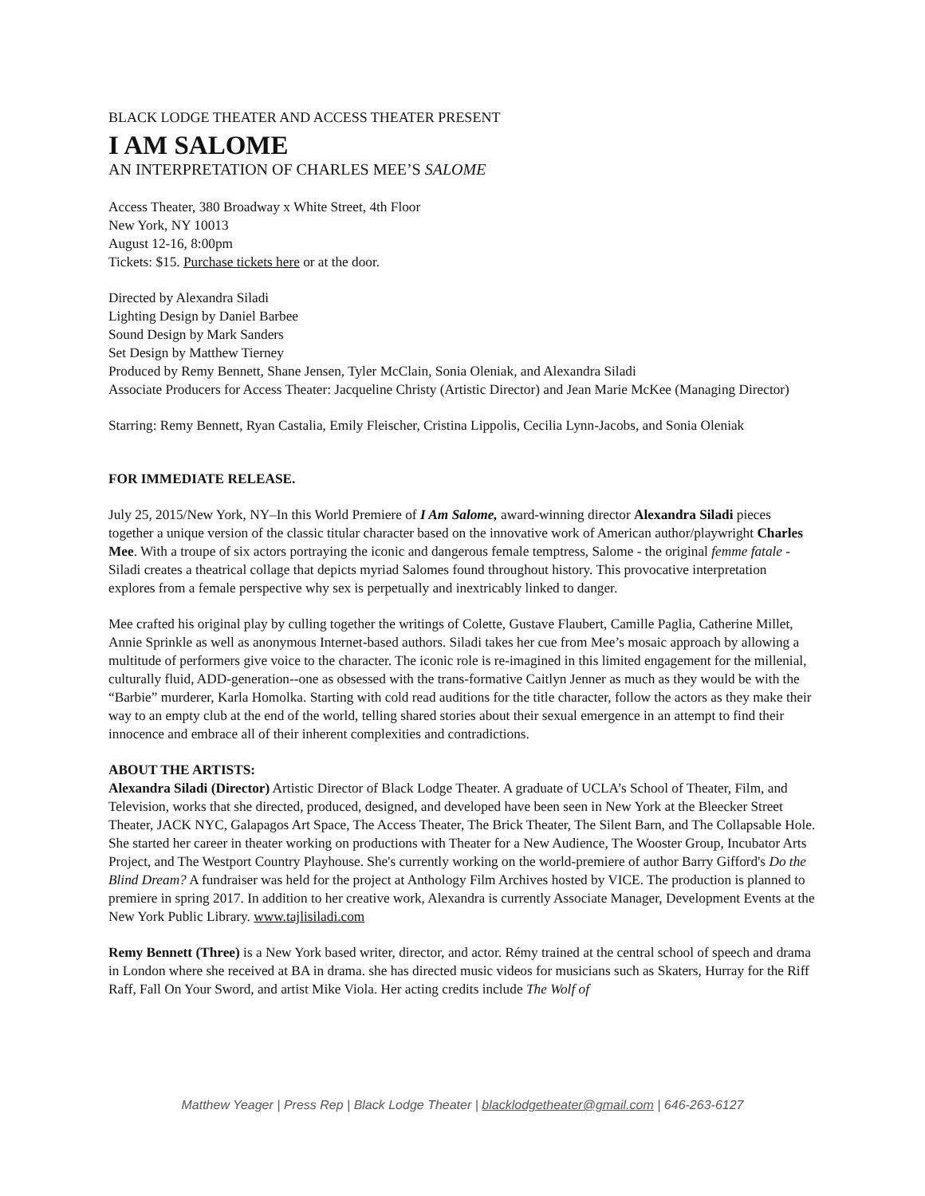BLACK LODGE THEATER AND ACCESS THEATER PRESENT
I AM SALOME
AN INTERPRETATION OF CHARLES MEE’S SALOME
Access Theater, 380 Broadway x White Street, 4th Floor
New York, NY 10013
August 12-16, 8:00pm
Tickets: $15. Purchase tickets here or at the door.
Directed by Alexandra Siladi
Lighting Design by Daniel Barbee
Sound Design by Mark Sanders
Set Design by Matthew Tierney
Produced by Remy Bennett, Shane Jensen, Tyler McClain, Sonia Oleniak, and Alexandra Siladi
Associate Producers for Access Theater: Jacqueline Christy (Artistic Director) and Jean Marie McKee (Managing Director)
Starring: Remy Bennett, Ryan Castalia, Emily Fleischer, Cristina Lippolis, Cecilia Lynn-Jacobs, and Sonia Oleniak
FOR IMMEDIATE RELEASE.
July 25, 2015/New York, NY–In this World Premiere of I Am Salome, award-winning director Alexandra Siladi pieces together a unique version of the classic titular character based on the innovative work of American author/playwright Charles Mee. With a troupe of six actors portraying the iconic and dangerous female temptress, Salome - the original femme fatale - Siladi creates a theatrical collage that depicts myriad Salomes found throughout history. This provocative interpretation explores from a female perspective why sex is perpetually and inextricably linked to danger.
Mee crafted his original play by culling together the writings of Colette, Gustave Flaubert, Camille Paglia, Catherine Millet, Annie Sprinkle as well as anonymous Internet-based authors. Siladi takes her cue from Mee’s mosaic approach by allowing a multitude of performers give voice to the character. The iconic role is re-imagined in this limited engagement for the millenial, culturally fluid, ADD-generation--one as obsessed with the trans-formative Caitlyn Jenner as much as they would be with the “Barbie” murderer, Karla Homolka. Starting with cold read auditions for the title character, follow the actors as they make their way to an empty club at the end of the world, telling shared stories about their sexual emergence in an attempt to find their innocence and embrace all of their inherent complexities and contradictions.
ABOUT THE ARTISTS:
Alexandra Siladi (Director) Artistic Director of Black Lodge Theater. A graduate of UCLA’s School of Theater, Film, and Television, works that she directed, produced, designed, and developed have been seen in New York at the Bleecker Street Theater, JACK NYC, Galapagos Art Space, The Access Theater, The Brick Theater, The Silent Barn, and The Collapsable Hole. She started her career in theater working on productions with Theater for a New Audience, The Wooster Group, Incubator Arts Project, and The Westport Country Playhouse. She's currently working on the world-premiere of author Barry Gifford's Do the Blind Dream? A fundraiser was held for the project at Anthology Film Archives hosted by VICE. The production is planned to premiere in spring 2017. In addition to her creative work, Alexandra is currently Associate Manager, Development Events at the New York Public Library. www.tajlisiladi.com
Remy Bennett (Three) is a New York based writer, director, and actor. Rémy trained at the central school of speech and drama in London where she received at BA in drama. she has directed music videos for musicians such as Skaters, Hurray for the Riff Raff, Fall On Your Sword, and artist Mike Viola. Her acting credits include The Wolf of
Matthew Yeager | Press Rep | Black Lodge Theater | blacklodgetheater@gmail.com | 646-263-6127